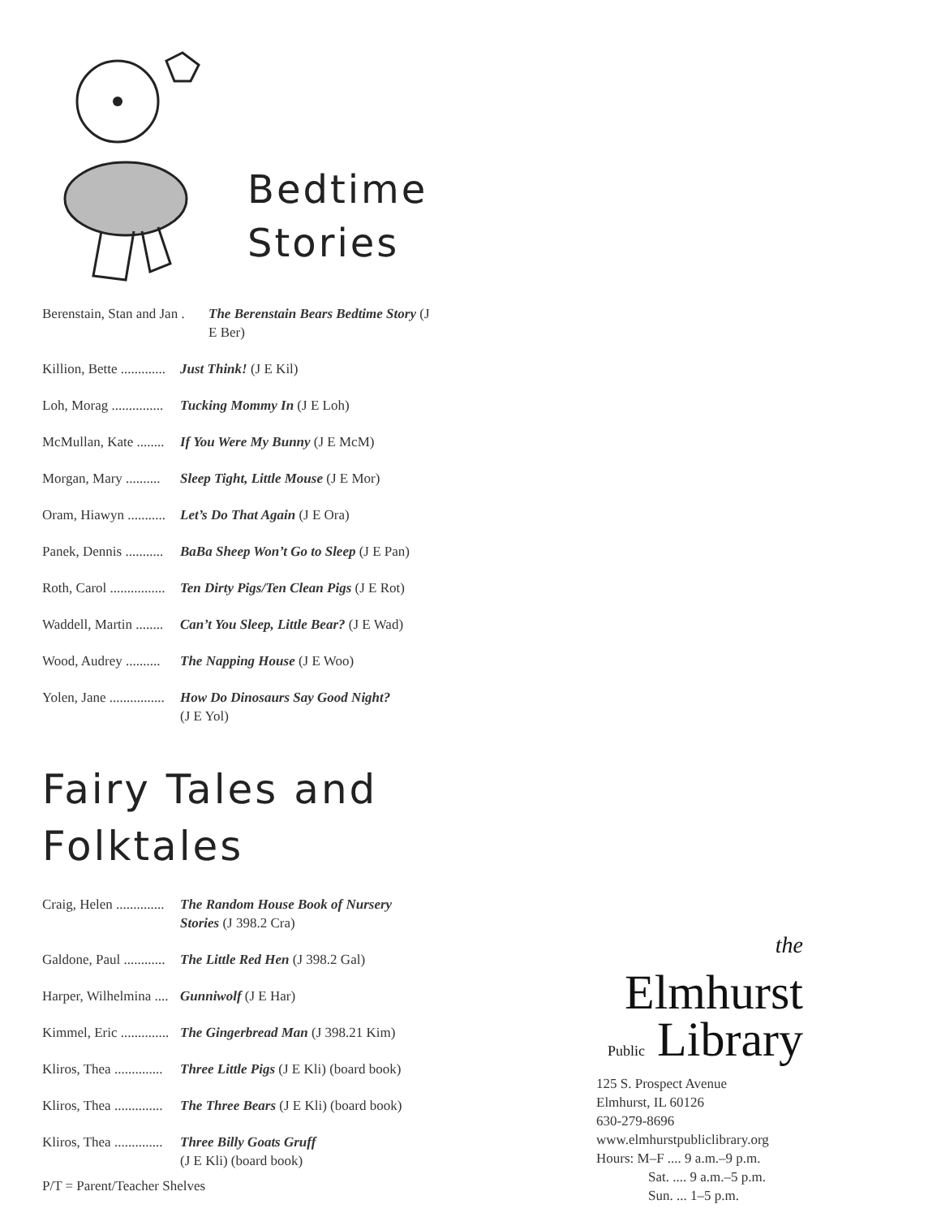Bedtime
Stories
Berenstain, Stan and Jan . The Berenstain Bears Bedtime Story (J E Ber)
Killion, Bette ............. Just Think! (J E Kil)
Loh, Morag ............... Tucking Mommy In (J E Loh)
McMullan, Kate ........ If You Were My Bunny (J E McM)
Morgan, Mary .......... Sleep Tight, Little Mouse (J E Mor)
Oram, Hiawyn ........... Let’s Do That Again (J E Ora)
Panek, Dennis ........... BaBa Sheep Won’t Go to Sleep (J E Pan)
Roth, Carol ................ Ten Dirty Pigs/Ten Clean Pigs (J E Rot)
Waddell, Martin ........ Can’t You Sleep, Little Bear? (J E Wad)
Wood, Audrey .......... The Napping House (J E Woo)
Yolen, Jane ................ How Do Dinosaurs Say Good Night?
(J E Yol)
Fairy Tales and
Folktales
Craig, Helen .............. The Random House Book of Nursery Stories (J 398.2 Cra)
Galdone, Paul ............ The Little Red Hen (J 398.2 Gal)
Harper, Wilhelmina .... Gunniwolf (J E Har)
Kimmel, Eric .............. The Gingerbread Man (J 398.21 Kim)
Kliros, Thea .............. Three Little Pigs (J E Kli) (board book)
Kliros, Thea .............. The Three Bears (J E Kli) (board book)
Kliros, Thea .............. Three Billy Goats Gruff
(J E Kli) (board book)
P/T = Parent/Teacher Shelves
the
Elmhurst
Public Library
125 S. Prospect Avenue
Elmhurst, IL 60126
630-279-8696
www.elmhurstpubliclibrary.org
Hours: M–F .... 9 a.m.–9 p.m.
Sat. .... 9 a.m.–5 p.m.
Sun. ... 1–5 p.m.